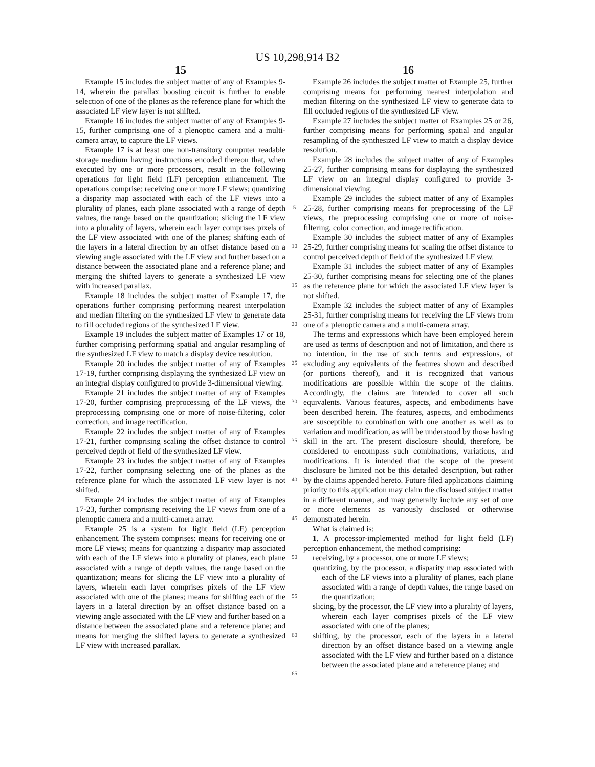US 10,298,914 B2
15
Example 15 includes the subject matter of any of Examples 9-14, wherein the parallax boosting circuit is further to enable selection of one of the planes as the reference plane for which the associated LF view layer is not shifted.
Example 16 includes the subject matter of any of Examples 9-15, further comprising one of a plenoptic camera and a multi-camera array, to capture the LF views.
Example 17 is at least one non-transitory computer readable storage medium having instructions encoded thereon that, when executed by one or more processors, result in the following operations for light field (LF) perception enhancement. The operations comprise: receiving one or more LF views; quantizing a disparity map associated with each of the LF views into a plurality of planes, each plane associated with a range of depth values, the range based on the quantization; slicing the LF view into a plurality of layers, wherein each layer comprises pixels of the LF view associated with one of the planes; shifting each of the layers in a lateral direction by an offset distance based on a viewing angle associated with the LF view and further based on a distance between the associated plane and a reference plane; and merging the shifted layers to generate a synthesized LF view with increased parallax.
Example 18 includes the subject matter of Example 17, the operations further comprising performing nearest interpolation and median filtering on the synthesized LF view to generate data to fill occluded regions of the synthesized LF view.
Example 19 includes the subject matter of Examples 17 or 18, further comprising performing spatial and angular resampling of the synthesized LF view to match a display device resolution.
Example 20 includes the subject matter of any of Examples 17-19, further comprising displaying the synthesized LF view on an integral display configured to provide 3-dimensional viewing.
Example 21 includes the subject matter of any of Examples 17-20, further comprising preprocessing of the LF views, the preprocessing comprising one or more of noise-filtering, color correction, and image rectification.
Example 22 includes the subject matter of any of Examples 17-21, further comprising scaling the offset distance to control perceived depth of field of the synthesized LF view.
Example 23 includes the subject matter of any of Examples 17-22, further comprising selecting one of the planes as the reference plane for which the associated LF view layer is not shifted.
Example 24 includes the subject matter of any of Examples 17-23, further comprising receiving the LF views from one of a plenoptic camera and a multi-camera array.
Example 25 is a system for light field (LF) perception enhancement. The system comprises: means for receiving one or more LF views; means for quantizing a disparity map associated with each of the LF views into a plurality of planes, each plane associated with a range of depth values, the range based on the quantization; means for slicing the LF view into a plurality of layers, wherein each layer comprises pixels of the LF view associated with one of the planes; means for shifting each of the layers in a lateral direction by an offset distance based on a viewing angle associated with the LF view and further based on a distance between the associated plane and a reference plane; and means for merging the shifted layers to generate a synthesized LF view with increased parallax.
5
10
15
20
25
30
35
40
45
50
55
60
65
16
Example 26 includes the subject matter of Example 25, further comprising means for performing nearest interpolation and median filtering on the synthesized LF view to generate data to fill occluded regions of the synthesized LF view.
Example 27 includes the subject matter of Examples 25 or 26, further comprising means for performing spatial and angular resampling of the synthesized LF view to match a display device resolution.
Example 28 includes the subject matter of any of Examples 25-27, further comprising means for displaying the synthesized LF view on an integral display configured to provide 3-dimensional viewing.
Example 29 includes the subject matter of any of Examples 25-28, further comprising means for preprocessing of the LF views, the preprocessing comprising one or more of noise-filtering, color correction, and image rectification.
Example 30 includes the subject matter of any of Examples 25-29, further comprising means for scaling the offset distance to control perceived depth of field of the synthesized LF view.
Example 31 includes the subject matter of any of Examples 25-30, further comprising means for selecting one of the planes as the reference plane for which the associated LF view layer is not shifted.
Example 32 includes the subject matter of any of Examples 25-31, further comprising means for receiving the LF views from one of a plenoptic camera and a multi-camera array.
The terms and expressions which have been employed herein are used as terms of description and not of limitation, and there is no intention, in the use of such terms and expressions, of excluding any equivalents of the features shown and described (or portions thereof), and it is recognized that various modifications are possible within the scope of the claims. Accordingly, the claims are intended to cover all such equivalents. Various features, aspects, and embodiments have been described herein. The features, aspects, and embodiments are susceptible to combination with one another as well as to variation and modification, as will be understood by those having skill in the art. The present disclosure should, therefore, be considered to encompass such combinations, variations, and modifications. It is intended that the scope of the present disclosure be limited not be this detailed description, but rather by the claims appended hereto. Future filed applications claiming priority to this application may claim the disclosed subject matter in a different manner, and may generally include any set of one or more elements as variously disclosed or otherwise demonstrated herein.
What is claimed is:
1. A processor-implemented method for light field (LF) perception enhancement, the method comprising:
receiving, by a processor, one or more LF views;
quantizing, by the processor, a disparity map associated with each of the LF views into a plurality of planes, each plane associated with a range of depth values, the range based on the quantization;
slicing, by the processor, the LF view into a plurality of layers, wherein each layer comprises pixels of the LF view associated with one of the planes;
shifting, by the processor, each of the layers in a lateral direction by an offset distance based on a viewing angle associated with the LF view and further based on a distance between the associated plane and a reference plane; and